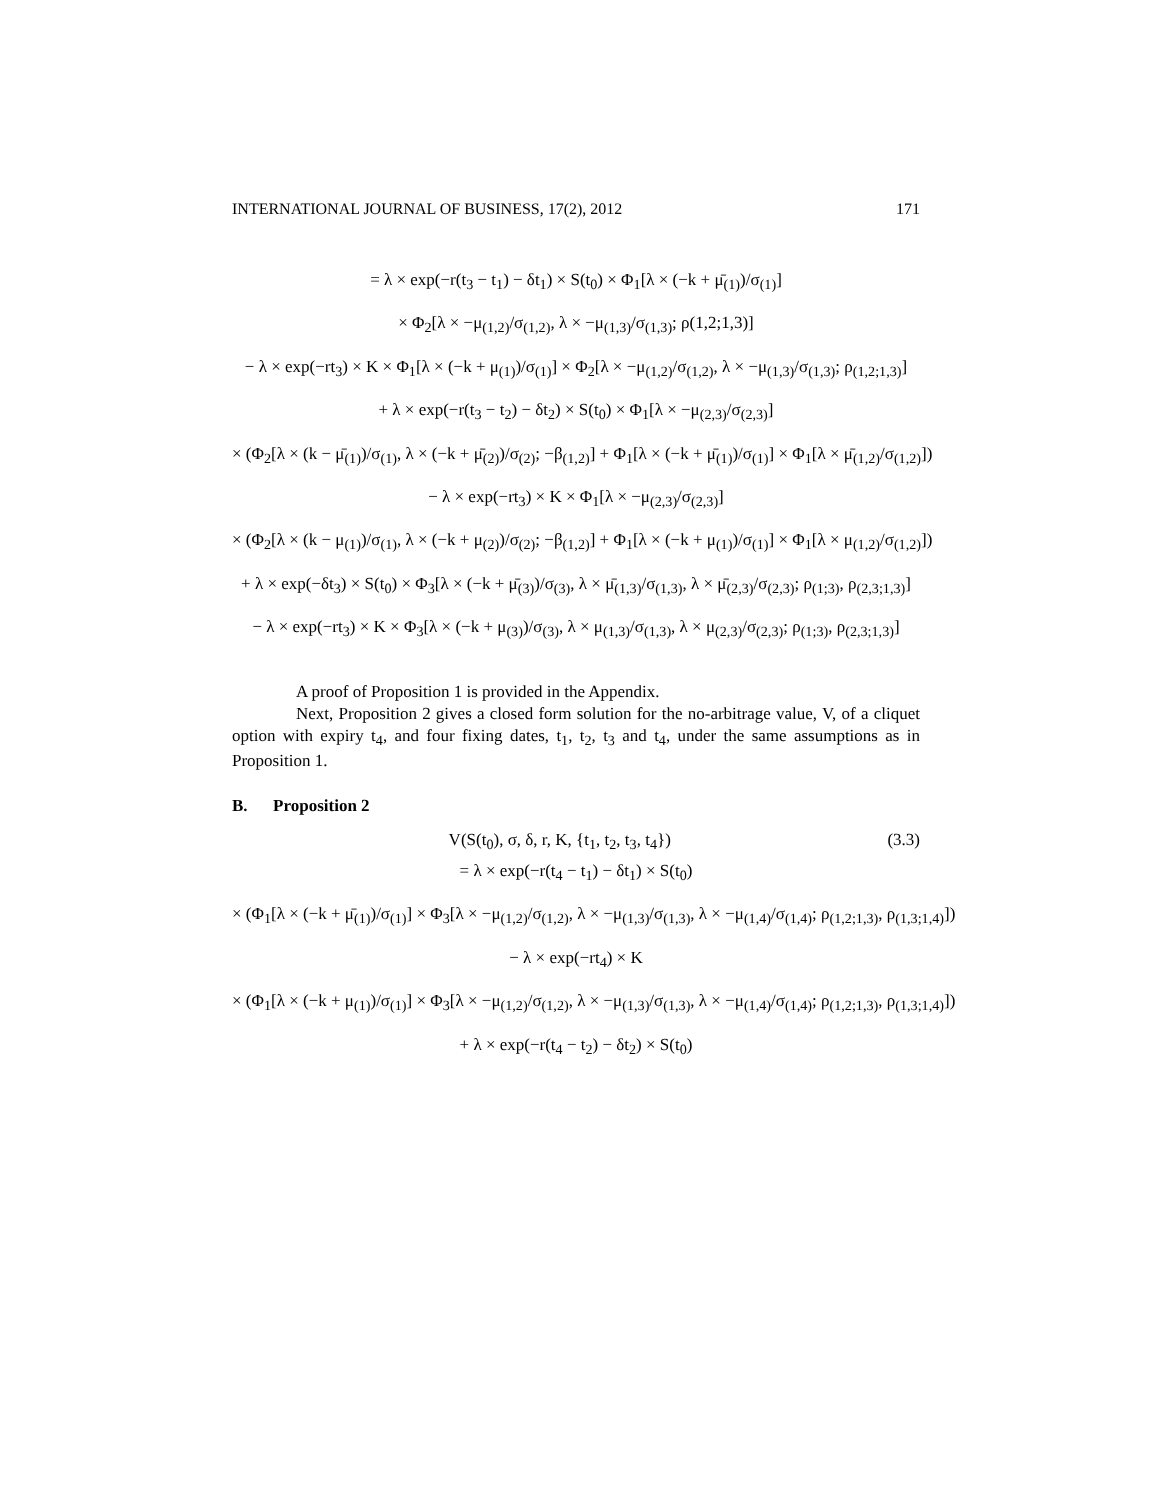INTERNATIONAL JOURNAL OF BUSINESS, 17(2), 2012 171
= λ × exp(−r(t<sub>3</sub> − t<sub>1</sub>) − δt<sub>1</sub>) × S(t<sub>0</sub>) × Φ<sub>1</sub>[λ × (−k + μ̄<sub>(1)</sub>)/σ<sub>(1)</sub>]
× Φ<sub>2</sub>[λ × −μ<sub>(1,2)</sub>/σ<sub>(1,2)</sub>, λ × −μ<sub>(1,3)</sub>/σ<sub>(1,3)</sub>; ρ(1,2;1,3)]
− λ × exp(−rt<sub>3</sub>) × K × Φ<sub>1</sub>[λ × (−k + μ<sub>(1)</sub>)/σ<sub>(1)</sub>] × Φ<sub>2</sub>[λ × −μ<sub>(1,2)</sub>/σ<sub>(1,2)</sub>, λ × −μ<sub>(1,3)</sub>/σ<sub>(1,3)</sub>; ρ<sub>(1,2;1,3)</sub>]
+ λ × exp(−r(t<sub>3</sub> − t<sub>2</sub>) − δt<sub>2</sub>) × S(t<sub>0</sub>) × Φ<sub>1</sub>[λ × −μ<sub>(2,3)</sub>/σ<sub>(2,3)</sub>]
× (Φ<sub>2</sub>[λ × (k − μ̄<sub>(1)</sub>)/σ<sub>(1)</sub>, λ × (−k + μ̄<sub>(2)</sub>)/σ<sub>(2)</sub>; −β<sub>(1,2)</sub>] + Φ<sub>1</sub>[λ × (−k + μ̄<sub>(1)</sub>)/σ<sub>(1)</sub>] × Φ<sub>1</sub>[λ × μ̄<sub>(1,2)</sub>/σ<sub>(1,2)</sub>])
− λ × exp(−rt<sub>3</sub>) × K × Φ<sub>1</sub>[λ × −μ<sub>(2,3)</sub>/σ<sub>(2,3)</sub>]
× (Φ<sub>2</sub>[λ × (k − μ<sub>(1)</sub>)/σ<sub>(1)</sub>, λ × (−k + μ<sub>(2)</sub>)/σ<sub>(2)</sub>; −β<sub>(1,2)</sub>] + Φ<sub>1</sub>[λ × (−k + μ<sub>(1)</sub>)/σ<sub>(1)</sub>] × Φ<sub>1</sub>[λ × μ<sub>(1,2)</sub>/σ<sub>(1,2)</sub>])
+ λ × exp(−δt<sub>3</sub>) × S(t<sub>0</sub>) × Φ<sub>3</sub>[λ × (−k + μ̄<sub>(3)</sub>)/σ<sub>(3)</sub>, λ × μ̄<sub>(1,3)</sub>/σ<sub>(1,3)</sub>, λ × μ̄<sub>(2,3)</sub>/σ<sub>(2,3)</sub>; ρ<sub>(1;3)</sub>, ρ<sub>(2,3;1,3)</sub>]
− λ × exp(−rt<sub>3</sub>) × K × Φ<sub>3</sub>[λ × (−k + μ<sub>(3)</sub>)/σ<sub>(3)</sub>, λ × μ<sub>(1,3)</sub>/σ<sub>(1,3)</sub>, λ × μ<sub>(2,3)</sub>/σ<sub>(2,3)</sub>; ρ<sub>(1;3)</sub>, ρ<sub>(2,3;1,3)</sub>]
A proof of Proposition 1 is provided in the Appendix.
Next, Proposition 2 gives a closed form solution for the no-arbitrage value, V, of a cliquet option with expiry t<sub>4</sub>, and four fixing dates, t<sub>1</sub>, t<sub>2</sub>, t<sub>3</sub> and t<sub>4</sub>, under the same assumptions as in Proposition 1.
B. Proposition 2
V(S(t<sub>0</sub>), σ, δ, r, K, {t<sub>1</sub>, t<sub>2</sub>, t<sub>3</sub>, t<sub>4</sub>}) (3.3)
= λ × exp(−r(t<sub>4</sub> − t<sub>1</sub>) − δt<sub>1</sub>) × S(t<sub>0</sub>)
× (Φ<sub>1</sub>[λ × (−k + μ̄<sub>(1)</sub>)/σ<sub>(1)</sub>] × Φ<sub>3</sub>[λ × −μ<sub>(1,2)</sub>/σ<sub>(1,2)</sub>, λ × −μ<sub>(1,3)</sub>/σ<sub>(1,3)</sub>, λ × −μ<sub>(1,4)</sub>/σ<sub>(1,4)</sub>; ρ<sub>(1,2;1,3)</sub>, ρ<sub>(1,3;1,4)</sub>])
− λ × exp(−rt<sub>4</sub>) × K
× (Φ<sub>1</sub>[λ × (−k + μ<sub>(1)</sub>)/σ<sub>(1)</sub>] × Φ<sub>3</sub>[λ × −μ<sub>(1,2)</sub>/σ<sub>(1,2)</sub>, λ × −μ<sub>(1,3)</sub>/σ<sub>(1,3)</sub>, λ × −μ<sub>(1,4)</sub>/σ<sub>(1,4)</sub>; ρ<sub>(1,2;1,3)</sub>, ρ<sub>(1,3;1,4)</sub>])
+ λ × exp(−r(t<sub>4</sub> − t<sub>2</sub>) − δt<sub>2</sub>) × S(t<sub>0</sub>)